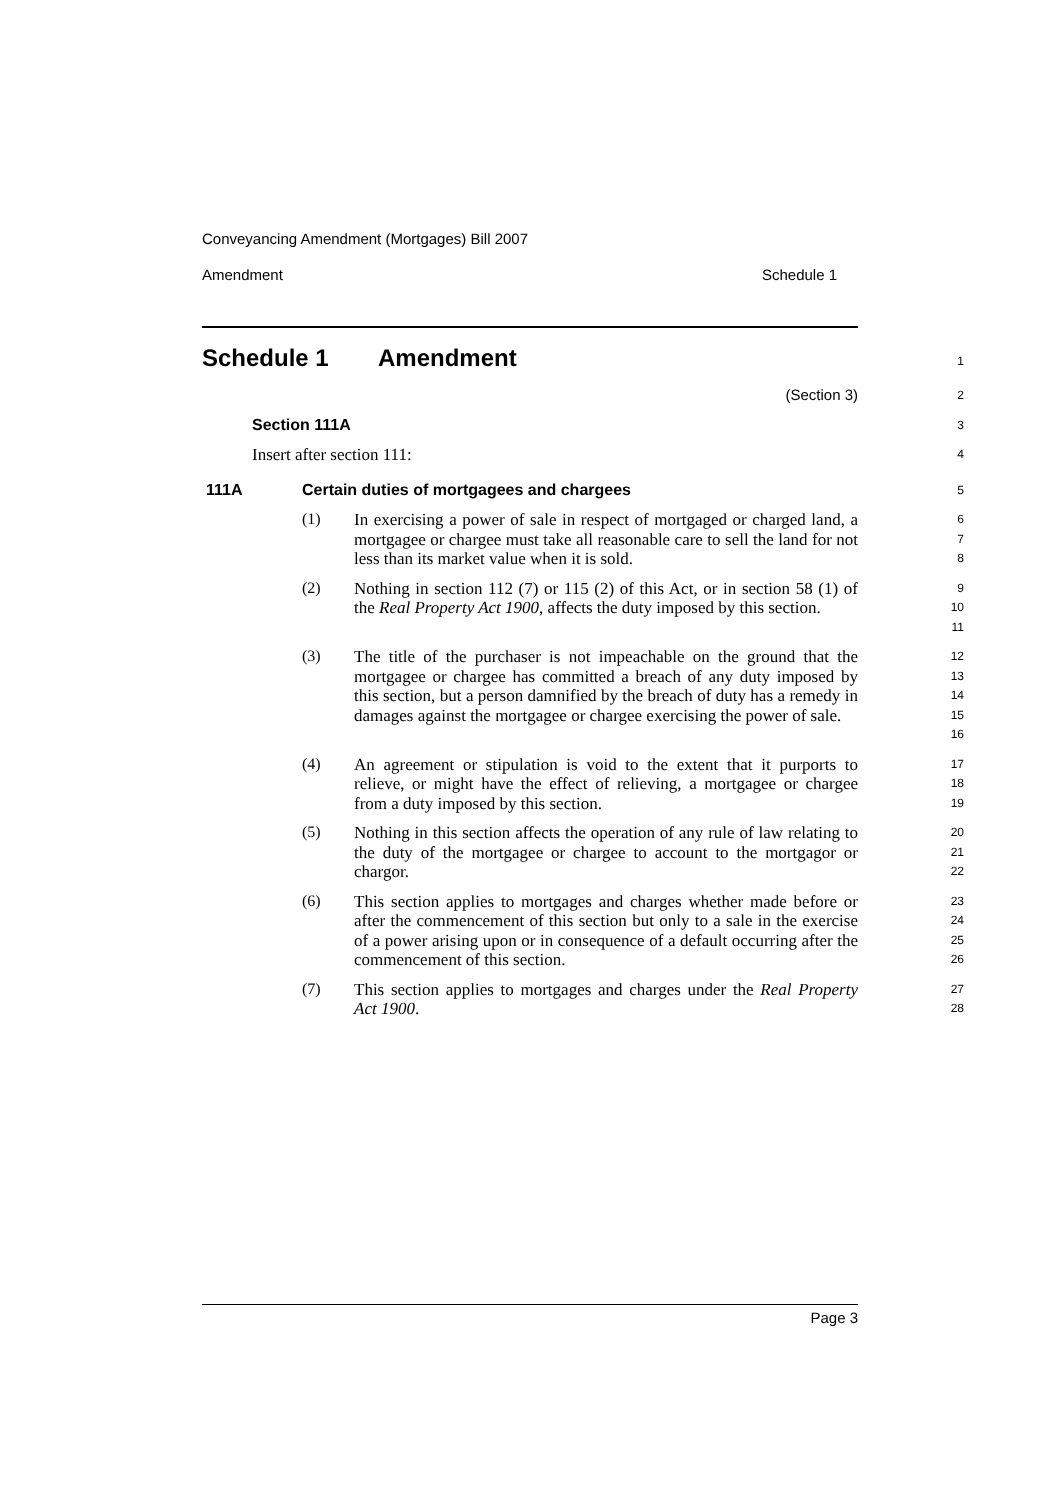Conveyancing Amendment (Mortgages) Bill 2007
Amendment Schedule 1
Schedule 1 Amendment
1
(Section 3)
2
Section 111A
3
Insert after section 111:
4
111A Certain duties of mortgagees and chargees
5
(1)
In exercising a power of sale in respect of mortgaged or charged land, a mortgagee or chargee must take all reasonable care to sell the land for not less than its market value when it is sold.
6
7
8
(2)
Nothing in section 112 (7) or 115 (2) of this Act, or in section 58 (1) of the Real Property Act 1900, affects the duty imposed by this section.
9
10
11
(3)
The title of the purchaser is not impeachable on the ground that the mortgagee or chargee has committed a breach of any duty imposed by this section, but a person damnified by the breach of duty has a remedy in damages against the mortgagee or chargee exercising the power of sale.
12
13
14
15
16
(4)
An agreement or stipulation is void to the extent that it purports to relieve, or might have the effect of relieving, a mortgagee or chargee from a duty imposed by this section.
17
18
19
(5)
Nothing in this section affects the operation of any rule of law relating to the duty of the mortgagee or chargee to account to the mortgagor or chargor.
20
21
22
(6)
This section applies to mortgages and charges whether made before or after the commencement of this section but only to a sale in the exercise of a power arising upon or in consequence of a default occurring after the commencement of this section.
23
24
25
26
(7)
This section applies to mortgages and charges under the Real Property Act 1900.
27
28
Page 3